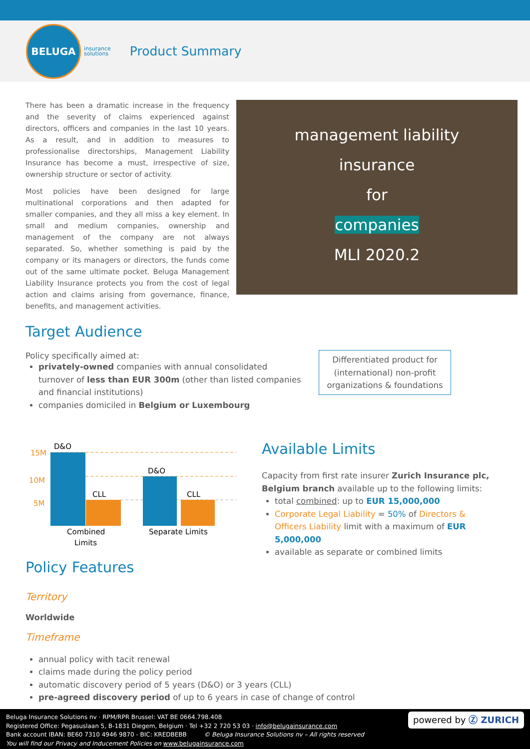BELUGA
insurance
solutions
Product Summary
There has been a dramatic increase in the frequency and the severity of claims experienced against directors, officers and companies in the last 10 years. As a result, and in addition to measures to professionalise directorships, Management Liability Insurance has become a must, irrespective of size, ownership structure or sector of activity.
Most policies have been designed for large multinational corporations and then adapted for smaller companies, and they all miss a key element. In small and medium companies, ownership and management of the company are not always separated. So, whether something is paid by the company or its managers or directors, the funds come out of the same ultimate pocket. Beluga Management Liability Insurance protects you from the cost of legal action and claims arising from governance, finance, benefits, and management activities.
management liability
insurance
for
companies
MLI 2020.2
Target Audience
Policy specifically aimed at:
privately-owned companies with annual consolidated turnover of less than EUR 300m (other than listed companies and financial institutions)
companies domiciled in Belgium or Luxembourg
Differentiated product for (international) non-profit organizations & foundations
15M
10M
5M
D&O
CLL
D&O
CLL
Combined
Limits
Separate Limits
Available Limits
Capacity from first rate insurer Zurich Insurance plc, Belgium branch available up to the following limits:
total combined: up to EUR 15,000,000
Corporate Legal Liability = 50% of Directors & Officers Liability limit with a maximum of EUR 5,000,000
available as separate or combined limits
Policy Features
Territory
Worldwide
Timeframe
annual policy with tacit renewal
claims made during the policy period
automatic discovery period of 5 years (D&O) or 3 years (CLL)
pre-agreed discovery period of up to 6 years in case of change of control
powered by Ⓩ ZURICH
Beluga Insurance Solutions nv · RPM/RPR Brussel: VAT BE 0664.798.408
Registered Office: Pegasuslaan 5, B-1831 Diegem, Belgium · Tel +32 2 720 53 03 · info@belugainsurance.com
Bank account IBAN: BE60 7310 4946 9870 - BIC: KREDBEBB © Beluga Insurance Solutions nv – All rights reserved
You will find our Privacy and Inducement Policies on www.belugainsurance.com